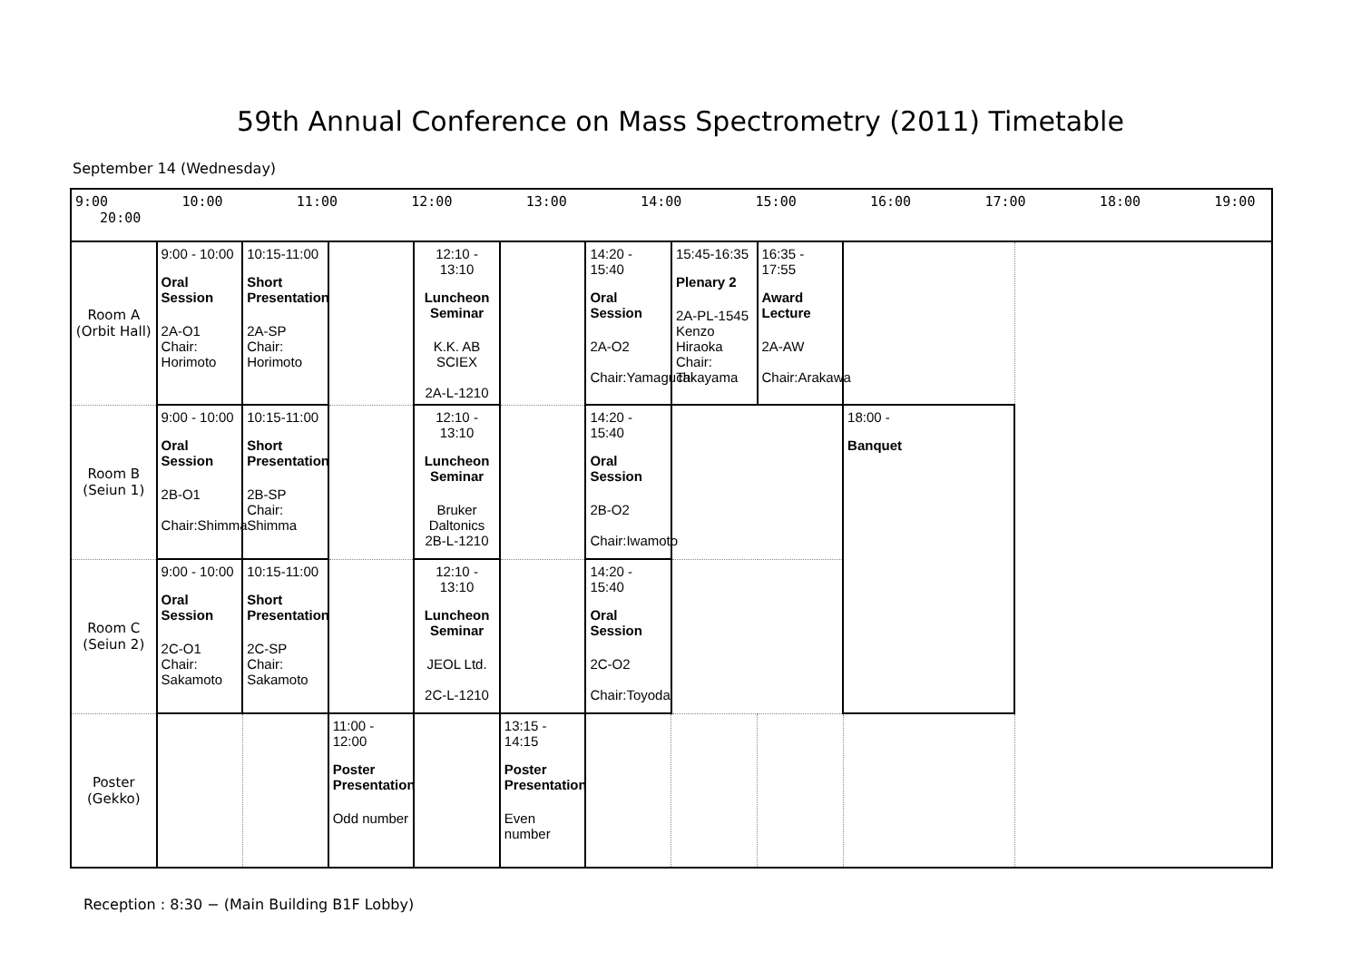59th Annual Conference on Mass Spectrometry (2011) Timetable
September 14 (Wednesday)
| 9:00 10:00 11:00 12:00 13:00 14:00 15:00 16:00 17:00 18:00 19:00 20:00 | | | | | | | | | |
| Room A (Orbit Hall) | 9:00 - 10:00 Oral Session 2A-O1 Chair: Horimoto | 10:15-11:00 Short Presentation 2A-SP Chair: Horimoto | | 12:10 - 13:10 Luncheon Seminar K.K. AB SCIEX 2A-L-1210 | | 14:20 - 15:40 Oral Session 2A-O2 Chair:Yamaguchi | 15:45-16:35 Plenary 2 2A-PL-1545 Kenzo Hiraoka Chair: Takayama | 16:35 - 17:55 Award Lecture 2A-AW Chair:Arakawa | |
| Room B (Seiun 1) | 9:00 - 10:00 Oral Session 2B-O1 Chair:Shimma | 10:15-11:00 Short Presentation 2B-SP Chair: Shimma | | 12:10 - 13:10 Luncheon Seminar Bruker Daltonics 2B-L-1210 | | 14:20 - 15:40 Oral Session 2B-O2 Chair:Iwamoto | | | 18:00 - Banquet |
| Room C (Seiun 2) | 9:00 - 10:00 Oral Session 2C-O1 Chair: Sakamoto | 10:15-11:00 Short Presentation 2C-SP Chair: Sakamoto | | 12:10 - 13:10 Luncheon Seminar JEOL Ltd. 2C-L-1210 | | 14:20 - 15:40 Oral Session 2C-O2 Chair:Toyoda | | | |
| Poster (Gekko) | | | 11:00 - 12:00 Poster Presentation Odd number | | 13:15 - 14:15 Poster Presentation Even number | | | | |
Reception : 8:30 − (Main Building B1F Lobby)